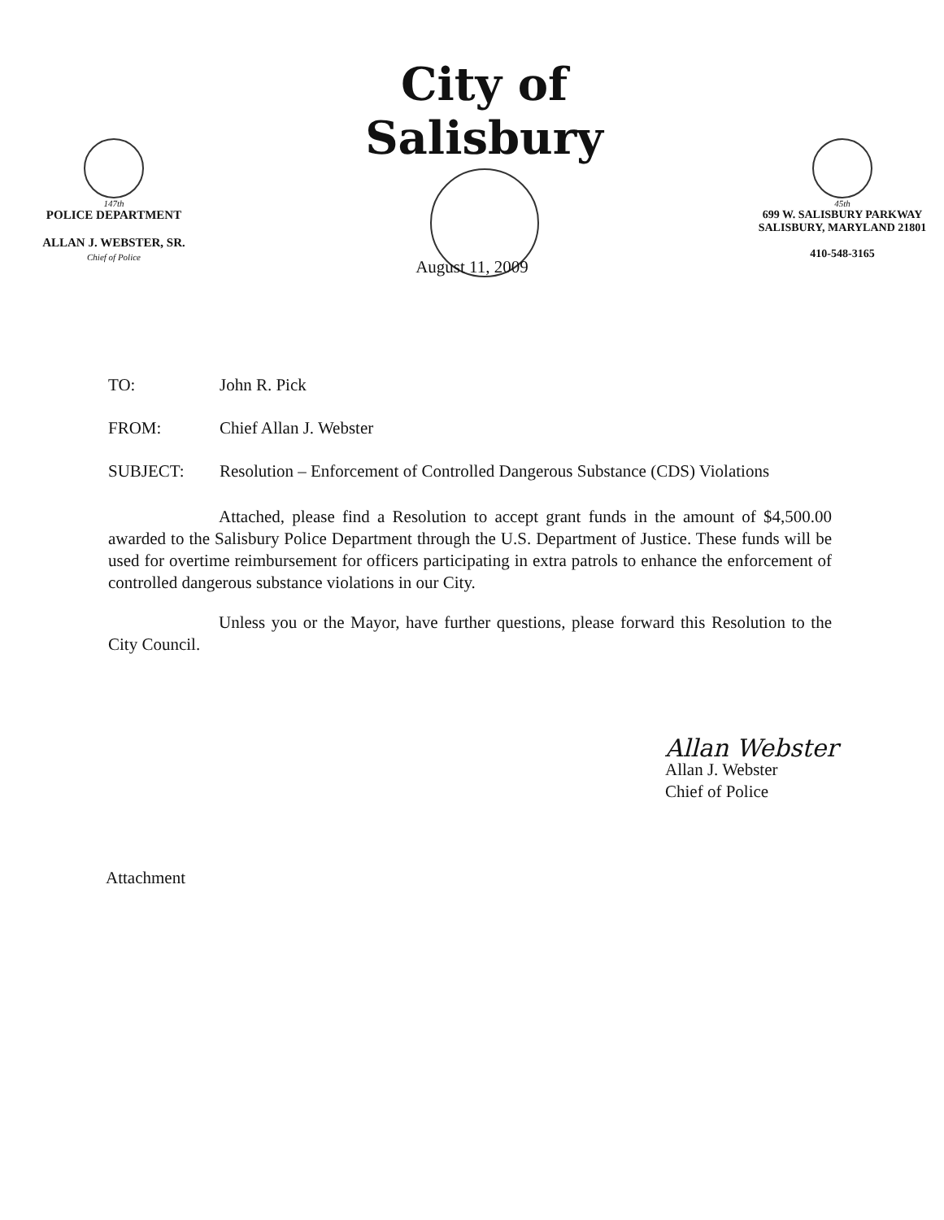147th
POLICE DEPARTMENT
ALLAN J. WEBSTER, SR.
Chief of Police
City of Salisbury
45th
699 W. SALISBURY PARKWAY
SALISBURY, MARYLAND 21801
410-548-3165
August 11, 2009
TO: John R. Pick
FROM: Chief Allan J. Webster
SUBJECT: Resolution – Enforcement of Controlled Dangerous Substance (CDS) Violations
Attached, please find a Resolution to accept grant funds in the amount of $4,500.00 awarded to the Salisbury Police Department through the U.S. Department of Justice. These funds will be used for overtime reimbursement for officers participating in extra patrols to enhance the enforcement of controlled dangerous substance violations in our City.
Unless you or the Mayor, have further questions, please forward this Resolution to the City Council.
Allan Webster
Allan J. Webster
Chief of Police
Attachment